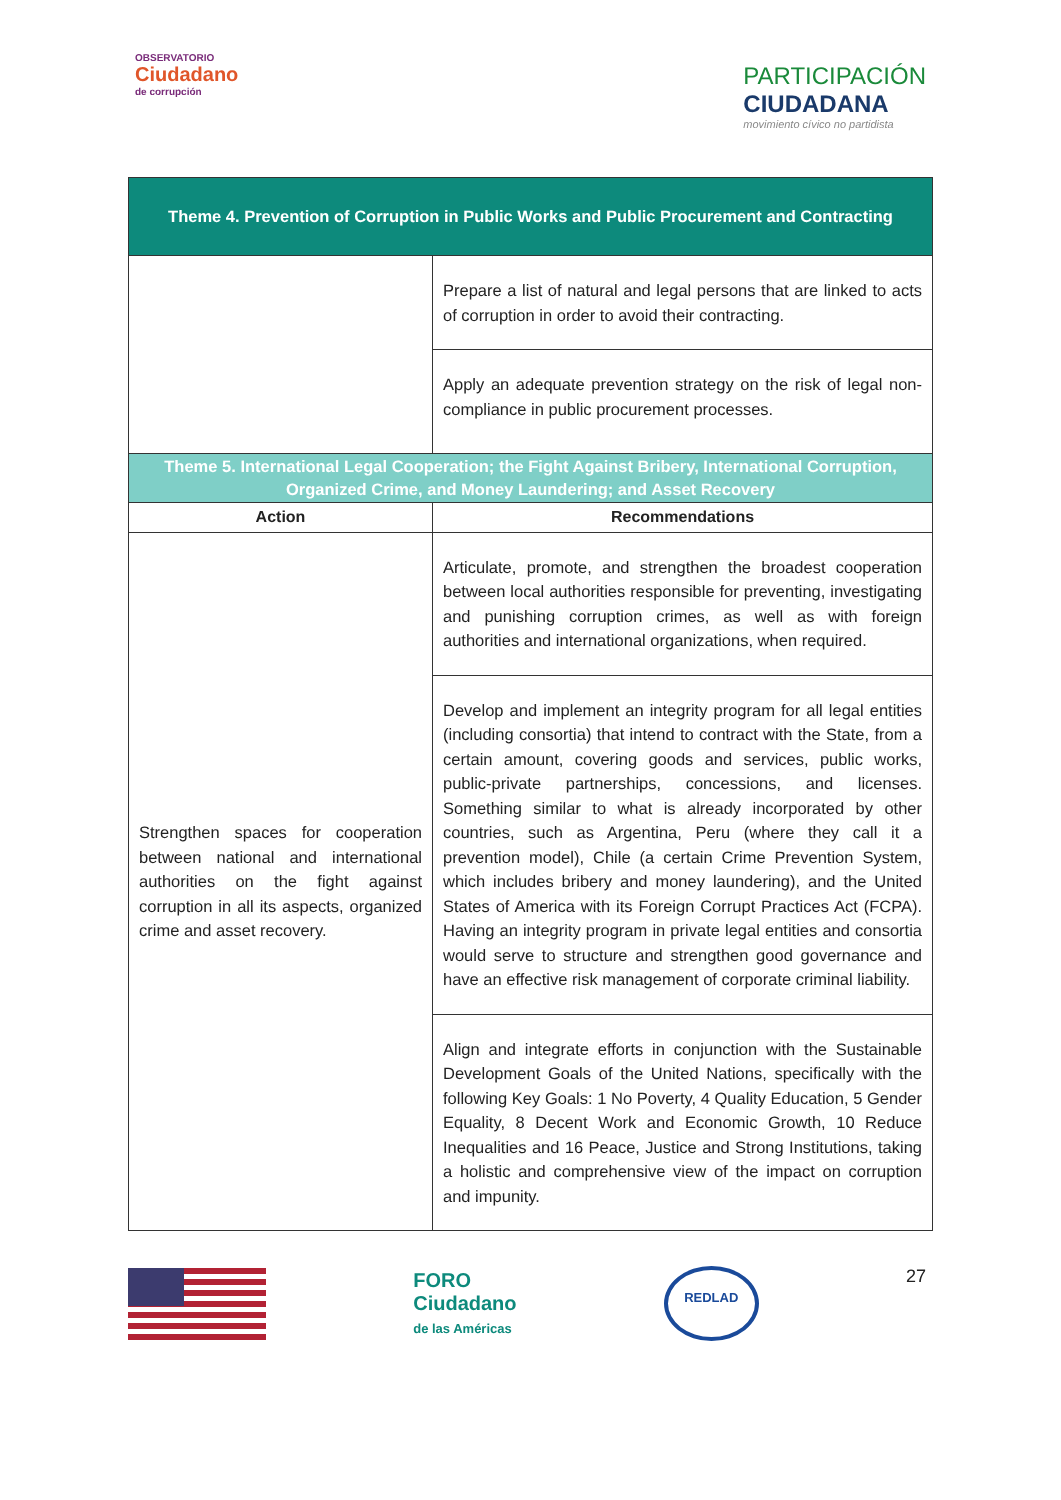OBSERVATORIO
Ciudadano
de corrupción
PARTICIPACIÓN
CIUDADANA
movimiento cívico no partidista
| Theme 4. Prevention of Corruption in Public Works and Public Procurement and Contracting | |
| | Prepare a list of natural and legal persons that are linked to acts of corruption in order to avoid their contracting. |
| | Apply an adequate prevention strategy on the risk of legal non-compliance in public procurement processes. |
| Theme 5. International Legal Cooperation; the Fight Against Bribery, International Corruption, Organized Crime, and Money Laundering; and Asset Recovery | |
| Action | Recommendations |
| Strengthen spaces for cooperation between national and international authorities on the fight against corruption in all its aspects, organized crime and asset recovery. | Articulate, promote, and strengthen the broadest cooperation between local authorities responsible for preventing, investigating and punishing corruption crimes, as well as with foreign authorities and international organizations, when required. |
| | Develop and implement an integrity program for all legal entities (including consortia) that intend to contract with the State, from a certain amount, covering goods and services, public works, public-private partnerships, concessions, and licenses. Something similar to what is already incorporated by other countries, such as Argentina, Peru (where they call it a prevention model), Chile (a certain Crime Prevention System, which includes bribery and money laundering), and the United States of America with its Foreign Corrupt Practices Act (FCPA). Having an integrity program in private legal entities and consortia would serve to structure and strengthen good governance and have an effective risk management of corporate criminal liability. |
| | Align and integrate efforts in conjunction with the Sustainable Development Goals of the United Nations, specifically with the following Key Goals: 1 No Poverty, 4 Quality Education, 5 Gender Equality, 8 Decent Work and Economic Growth, 10 Reduce Inequalities and 16 Peace, Justice and Strong Institutions, taking a holistic and comprehensive view of the impact on corruption and impunity. |
FORO
Ciudadano
de las Américas
REDLAD
27